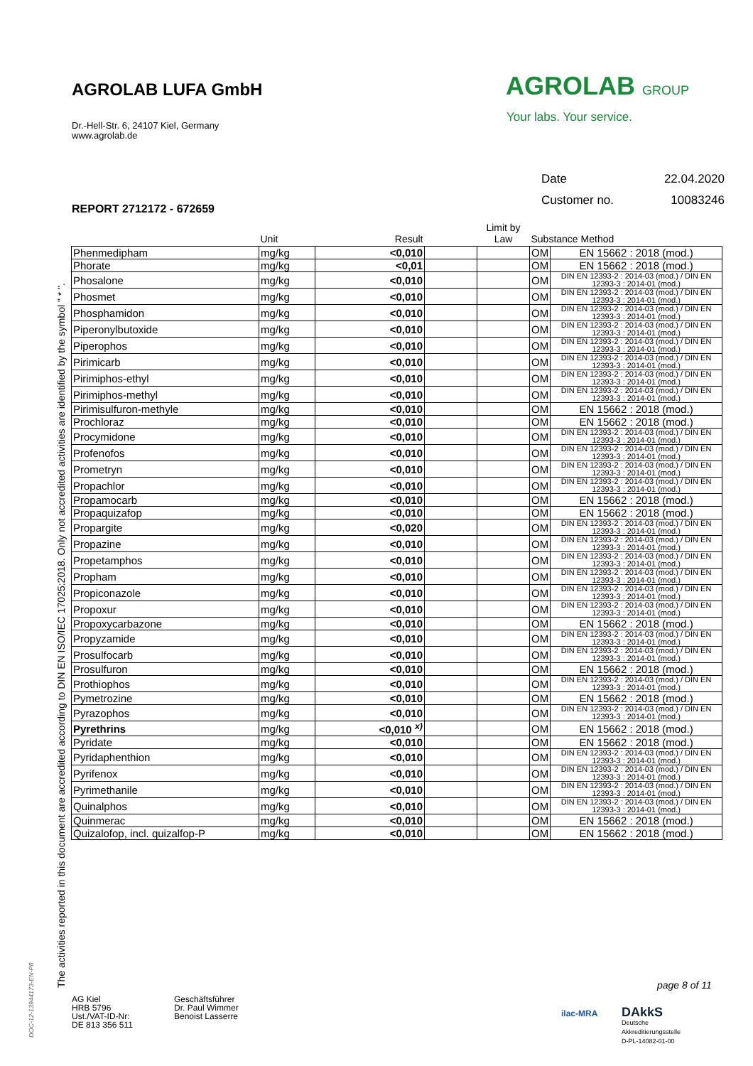AGROLAB LUFA GmbH
Dr.-Hell-Str. 6, 24107 Kiel, Germany
www.agrolab.de
AGROLAB GROUP
Your labs. Your service.
| Date | 22.04.2020 |
| Customer no. | 10083246 |
REPORT 2712172 - 672659
| | Unit | Result | | Limit by Law | Substance Method | |
| --- | --- | --- | --- | --- | --- | --- |
| Phenmedipham | mg/kg | <0,010 | | | OM | EN 15662 : 2018 (mod.) |
| Phorate | mg/kg | <0,01 | | | OM | EN 15662 : 2018 (mod.) |
| Phosalone | mg/kg | <0,010 | | | OM | DIN EN 12393-2 : 2014-03 (mod.) / DIN EN 12393-3 : 2014-01 (mod.) |
| Phosmet | mg/kg | <0,010 | | | OM | DIN EN 12393-2 : 2014-03 (mod.) / DIN EN 12393-3 : 2014-01 (mod.) |
| Phosphamidon | mg/kg | <0,010 | | | OM | DIN EN 12393-2 : 2014-03 (mod.) / DIN EN 12393-3 : 2014-01 (mod.) |
| Piperonylbutoxide | mg/kg | <0,010 | | | OM | DIN EN 12393-2 : 2014-03 (mod.) / DIN EN 12393-3 : 2014-01 (mod.) |
| Piperophos | mg/kg | <0,010 | | | OM | DIN EN 12393-2 : 2014-03 (mod.) / DIN EN 12393-3 : 2014-01 (mod.) |
| Pirimicarb | mg/kg | <0,010 | | | OM | DIN EN 12393-2 : 2014-03 (mod.) / DIN EN 12393-3 : 2014-01 (mod.) |
| Pirimiphos-ethyl | mg/kg | <0,010 | | | OM | DIN EN 12393-2 : 2014-03 (mod.) / DIN EN 12393-3 : 2014-01 (mod.) |
| Pirimiphos-methyl | mg/kg | <0,010 | | | OM | DIN EN 12393-2 : 2014-03 (mod.) / DIN EN 12393-3 : 2014-01 (mod.) |
| Pirimisulfuron-methyle | mg/kg | <0,010 | | | OM | EN 15662 : 2018 (mod.) |
| Prochloraz | mg/kg | <0,010 | | | OM | EN 15662 : 2018 (mod.) |
| Procymidone | mg/kg | <0,010 | | | OM | DIN EN 12393-2 : 2014-03 (mod.) / DIN EN 12393-3 : 2014-01 (mod.) |
| Profenofos | mg/kg | <0,010 | | | OM | DIN EN 12393-2 : 2014-03 (mod.) / DIN EN 12393-3 : 2014-01 (mod.) |
| Prometryn | mg/kg | <0,010 | | | OM | DIN EN 12393-2 : 2014-03 (mod.) / DIN EN 12393-3 : 2014-01 (mod.) |
| Propachlor | mg/kg | <0,010 | | | OM | DIN EN 12393-2 : 2014-03 (mod.) / DIN EN 12393-3 : 2014-01 (mod.) |
| Propamocarb | mg/kg | <0,010 | | | OM | EN 15662 : 2018 (mod.) |
| Propaquizafop | mg/kg | <0,010 | | | OM | EN 15662 : 2018 (mod.) |
| Propargite | mg/kg | <0,020 | | | OM | DIN EN 12393-2 : 2014-03 (mod.) / DIN EN 12393-3 : 2014-01 (mod.) |
| Propazine | mg/kg | <0,010 | | | OM | DIN EN 12393-2 : 2014-03 (mod.) / DIN EN 12393-3 : 2014-01 (mod.) |
| Propetamphos | mg/kg | <0,010 | | | OM | DIN EN 12393-2 : 2014-03 (mod.) / DIN EN 12393-3 : 2014-01 (mod.) |
| Propham | mg/kg | <0,010 | | | OM | DIN EN 12393-2 : 2014-03 (mod.) / DIN EN 12393-3 : 2014-01 (mod.) |
| Propiconazole | mg/kg | <0,010 | | | OM | DIN EN 12393-2 : 2014-03 (mod.) / DIN EN 12393-3 : 2014-01 (mod.) |
| Propoxur | mg/kg | <0,010 | | | OM | DIN EN 12393-2 : 2014-03 (mod.) / DIN EN 12393-3 : 2014-01 (mod.) |
| Propoxycarbazone | mg/kg | <0,010 | | | OM | EN 15662 : 2018 (mod.) |
| Propyzamide | mg/kg | <0,010 | | | OM | DIN EN 12393-2 : 2014-03 (mod.) / DIN EN 12393-3 : 2014-01 (mod.) |
| Prosulfocarb | mg/kg | <0,010 | | | OM | DIN EN 12393-2 : 2014-03 (mod.) / DIN EN 12393-3 : 2014-01 (mod.) |
| Prosulfuron | mg/kg | <0,010 | | | OM | EN 15662 : 2018 (mod.) |
| Prothiophos | mg/kg | <0,010 | | | OM | DIN EN 12393-2 : 2014-03 (mod.) / DIN EN 12393-3 : 2014-01 (mod.) |
| Pymetrozine | mg/kg | <0,010 | | | OM | EN 15662 : 2018 (mod.) |
| Pyrazophos | mg/kg | <0,010 | | | OM | DIN EN 12393-2 : 2014-03 (mod.) / DIN EN 12393-3 : 2014-01 (mod.) |
| Pyrethrins | mg/kg | <0,010 <sup>x)</sup> | | | OM | EN 15662 : 2018 (mod.) |
| Pyridate | mg/kg | <0,010 | | | OM | EN 15662 : 2018 (mod.) |
| Pyridaphenthion | mg/kg | <0,010 | | | OM | DIN EN 12393-2 : 2014-03 (mod.) / DIN EN 12393-3 : 2014-01 (mod.) |
| Pyrifenox | mg/kg | <0,010 | | | OM | DIN EN 12393-2 : 2014-03 (mod.) / DIN EN 12393-3 : 2014-01 (mod.) |
| Pyrimethanile | mg/kg | <0,010 | | | OM | DIN EN 12393-2 : 2014-03 (mod.) / DIN EN 12393-3 : 2014-01 (mod.) |
| Quinalphos | mg/kg | <0,010 | | | OM | DIN EN 12393-2 : 2014-03 (mod.) / DIN EN 12393-3 : 2014-01 (mod.) |
| Quinmerac | mg/kg | <0,010 | | | OM | EN 15662 : 2018 (mod.) |
| Quizalofop, incl. quizalfop-P | mg/kg | <0,010 | | | OM | EN 15662 : 2018 (mod.) |
The activities reported in this document are accredited according to DIN EN ISO/IEC 17025:2018. Only not accredited activities are identified by the symbol " * ".
page 8 of 11
DOC-12-13944173-EN-P8
AG Kiel
HRB 5796
Ust./VAT-ID-Nr:
DE 813 356 511
Geschäftsführer
Dr. Paul Wimmer
Benoist Lasserre
ilac-MRA
DAkkS
Deutsche
Akkreditierungsstelle
D-PL-14082-01-00